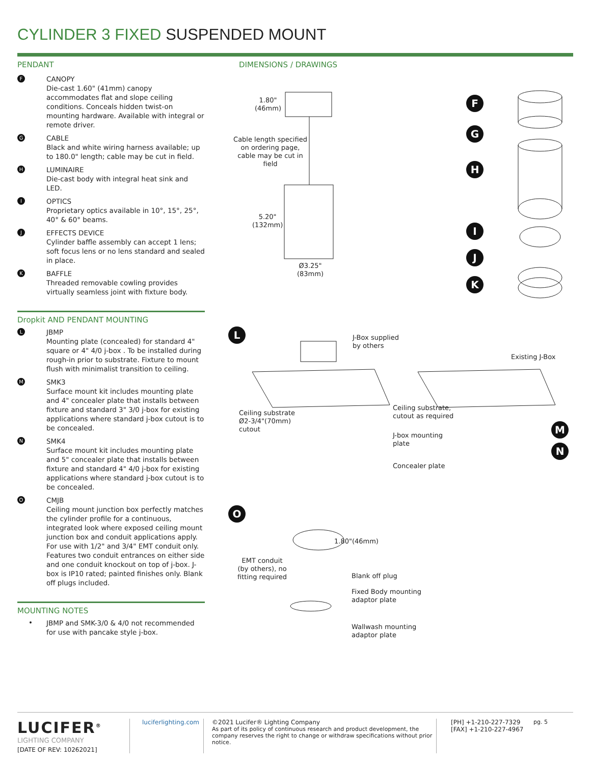CYLINDER 3 FIXED SUSPENDED MOUNT
PENDANT
F
CANOPY
Die-cast 1.60" (41mm) canopy accommodates flat and slope ceiling conditions. Conceals hidden twist-on mounting hardware. Available with integral or remote driver.
G
CABLE
Black and white wiring harness available; up to 180.0" length; cable may be cut in field.
H
LUMINAIRE
Die-cast body with integral heat sink and LED.
I
OPTICS
Proprietary optics available in 10°, 15°, 25°, 40° & 60° beams.
J
EFFECTS DEVICE
Cylinder baffle assembly can accept 1 lens; soft focus lens or no lens standard and sealed in place.
K
BAFFLE
Threaded removable cowling provides virtually seamless joint with fixture body.
Dropkit AND PENDANT MOUNTING
L
JBMP
Mounting plate (concealed) for standard 4" square or 4" 4/0 j-box . To be installed during rough-in prior to substrate. Fixture to mount flush with minimalist transition to ceiling.
M
SMK3
Surface mount kit includes mounting plate and 4" concealer plate that installs between fixture and standard 3" 3/0 j-box for existing applications where standard j-box cutout is to be concealed.
N
SMK4
Surface mount kit includes mounting plate and 5" concealer plate that installs between fixture and standard 4" 4/0 j-box for existing applications where standard j-box cutout is to be concealed.
O
CMJB
Ceiling mount junction box perfectly matches the cylinder profile for a continuous, integrated look where exposed ceiling mount junction box and conduit applications apply. For use with 1/2" and 3/4" EMT conduit only. Features two conduit entrances on either side and one conduit knockout on top of j-box. J-box is IP10 rated; painted finishes only. Blank off plugs included.
MOUNTING NOTES
•
JBMP and SMK-3/0 & 4/0 not recommended for use with pancake style j-box.
DIMENSIONS / DRAWINGS
F
G
H
I
J
K
L
M
N
O
1.80"
(46mm)
Cable length specified on ordering page, cable may be cut in field
5.20"
(132mm)
Ø3.25"
(83mm)
J-Box supplied
by others
Existing J-Box
Ceiling substrate
Ø2-3/4"(70mm)
cutout
Ceiling substrate,
cutout as required
J-box mounting
plate
Concealer plate
1.80"(46mm)
EMT conduit
(by others), no
fitting required
Blank off plug
Fixed Body mounting
adaptor plate
Wallwash mounting
adaptor plate
LUCIFER<sup>®</sup>
LIGHTING COMPANY
[DATE OF REV: 10262021]
luciferlighting.com
©2021 Lucifer® Lighting Company
As part of its policy of continuous research and product development, the company reserves the right to change or withdraw specifications without prior notice.
[PH] +1-210-227-7329
[FAX] +1-210-227-4967
pg. 5